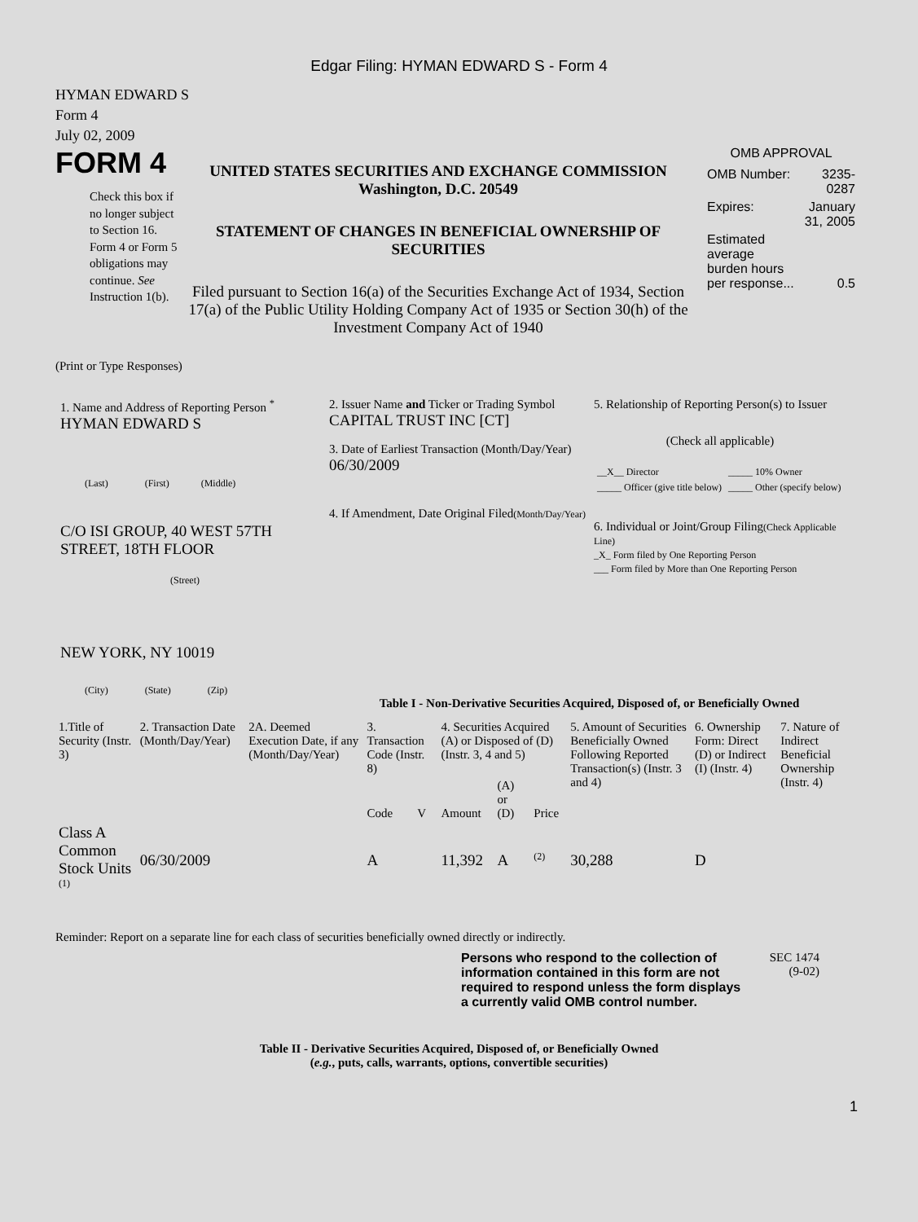Edgar Filing: HYMAN EDWARD S - Form 4
HYMAN EDWARD S
Form 4
July 02, 2009
FORM 4
Check this box if no longer subject to Section 16. Form 4 or Form 5 obligations may continue. See Instruction 1(b).
UNITED STATES SECURITIES AND EXCHANGE COMMISSION
Washington, D.C. 20549
STATEMENT OF CHANGES IN BENEFICIAL OWNERSHIP OF SECURITIES
Filed pursuant to Section 16(a) of the Securities Exchange Act of 1934, Section 17(a) of the Public Utility Holding Company Act of 1935 or Section 30(h) of the Investment Company Act of 1940
OMB APPROVAL
| OMB Number: | 3235-0287 |
| Expires: | January 31, 2005 |
| Estimated average burden hours per response... | 0.5 |
(Print or Type Responses)
1. Name and Address of Reporting Person <sup>*</sup>
HYMAN EDWARD S
(Last) (First) (Middle)
C/O ISI GROUP, 40 WEST 57TH STREET, 18TH FLOOR
(Street)
NEW YORK, NY 10019
(City) (State) (Zip)
2. Issuer Name and Ticker or Trading Symbol
CAPITAL TRUST INC [CT]
3. Date of Earliest Transaction (Month/Day/Year)
06/30/2009
4. If Amendment, Date Original Filed(Month/Day/Year)
5. Relationship of Reporting Person(s) to Issuer
(Check all applicable)
| __X__ Director | _____ 10% Owner |
| _____ Officer (give title below) | _____ Other (specify below) |
6. Individual or Joint/Group Filing(Check Applicable Line)
_X_ Form filed by One Reporting Person
___ Form filed by More than One Reporting Person
Table I - Non-Derivative Securities Acquired, Disposed of, or Beneficially Owned
| 1.Title of Security (Instr. 3) | 2. Transaction Date (Month/Day/Year) | 2A. Deemed Execution Date, if any (Month/Day/Year) | 3. Transaction Code (Instr. 8) | | 4. Securities Acquired (A) or Disposed of (D) (Instr. 3, 4 and 5) | | | 5. Amount of Securities Beneficially Owned Following Reported Transaction(s) (Instr. 3 and 4) | 6. Ownership Form: Direct (D) or Indirect (I) (Instr. 4) | 7. Nature of Indirect Beneficial Ownership (Instr. 4) |
| --- | --- | --- | --- | --- | --- | --- | --- | --- | --- | --- |
| | | | Code | V | Amount | (A) or (D) | Price | | | |
| Class A Common Stock Units <sup>(1)</sup> | 06/30/2009 | | A | | 11,392 | A | <sup>(2)</sup> | 30,288 | D | |
Reminder: Report on a separate line for each class of securities beneficially owned directly or indirectly.
Persons who respond to the collection of information contained in this form are not required to respond unless the form displays a currently valid OMB control number.
SEC 1474
(9-02)
Table II - Derivative Securities Acquired, Disposed of, or Beneficially Owned
(e.g., puts, calls, warrants, options, convertible securities)
1